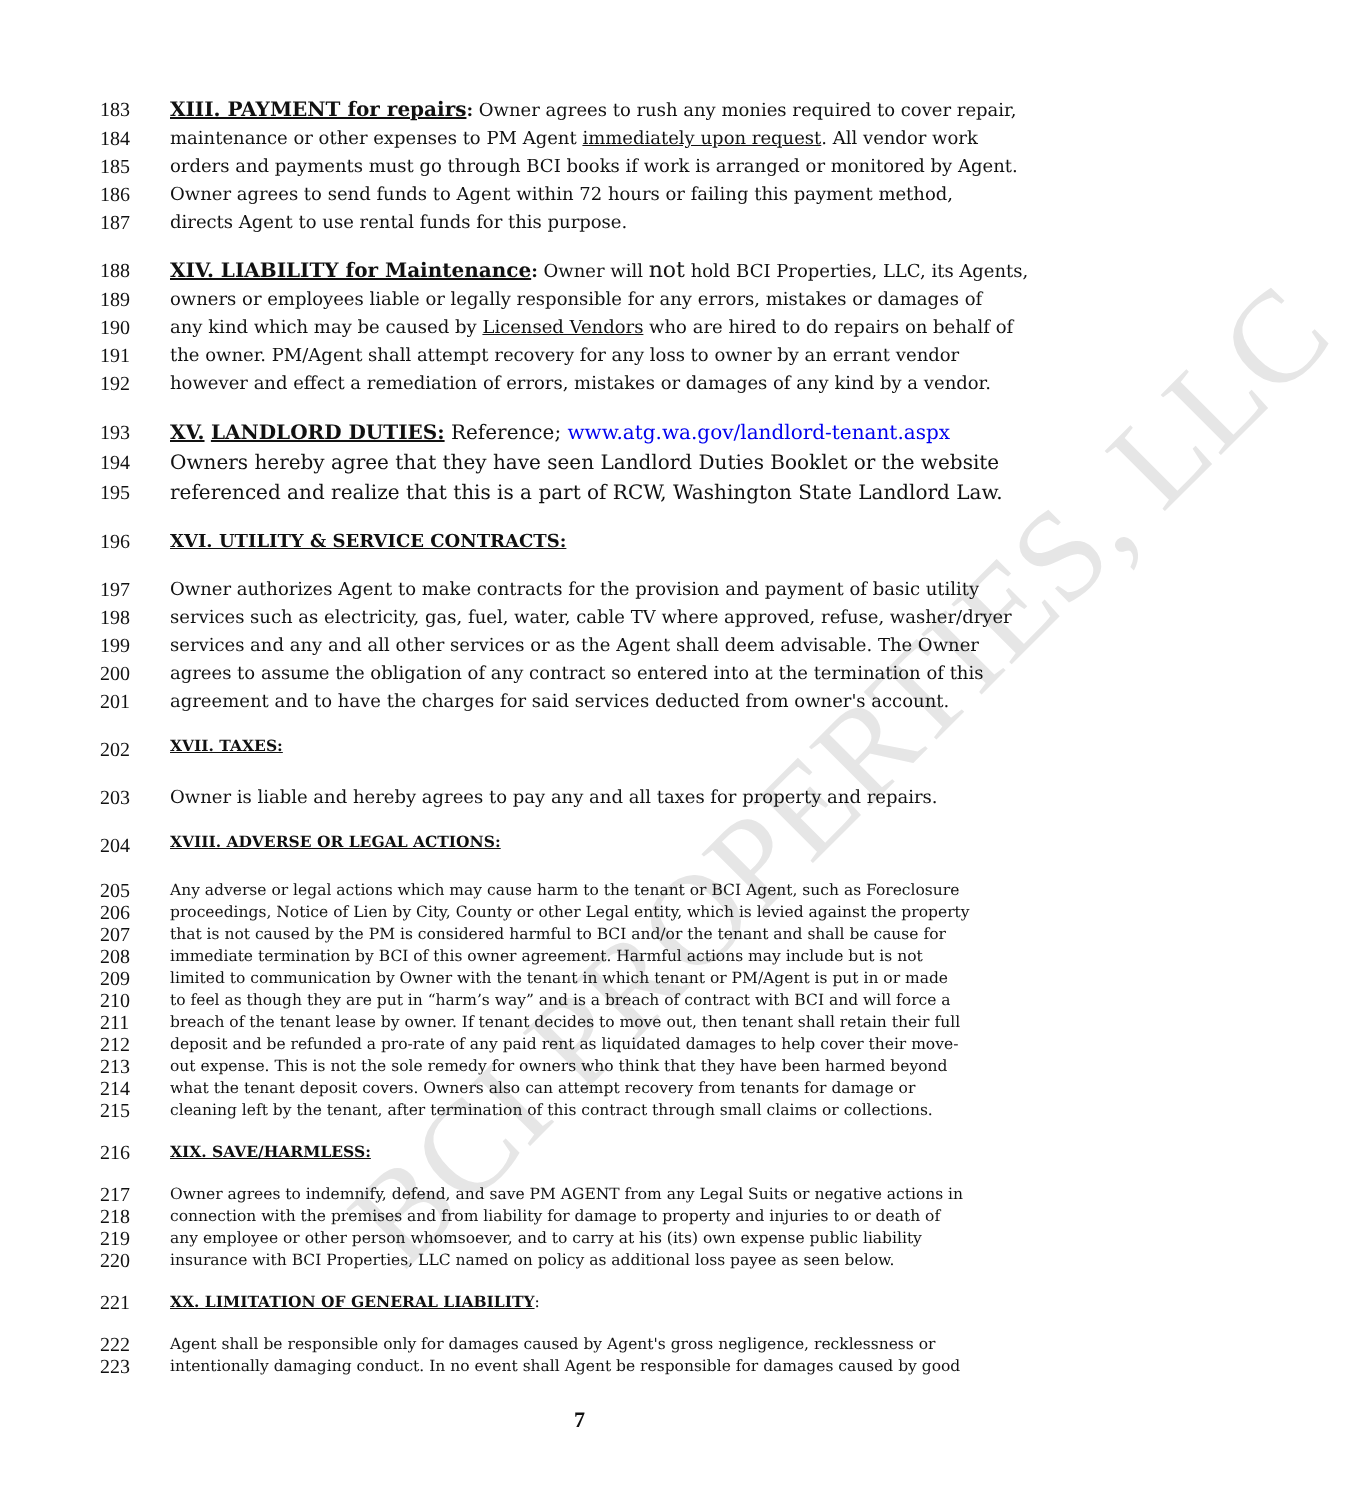BCI PROPERTIES, LLC
183 XIII. PAYMENT for repairs: Owner agrees to rush any monies required to cover repair,
184 maintenance or other expenses to PM Agent immediately upon request. All vendor work
185 orders and payments must go through BCI books if work is arranged or monitored by Agent.
186 Owner agrees to send funds to Agent within 72 hours or failing this payment method,
187 directs Agent to use rental funds for this purpose.
188 XIV. LIABILITY for Maintenance: Owner will not hold BCI Properties, LLC, its Agents,
189 owners or employees liable or legally responsible for any errors, mistakes or damages of
190 any kind which may be caused by Licensed Vendors who are hired to do repairs on behalf of
191 the owner. PM/Agent shall attempt recovery for any loss to owner by an errant vendor
192 however and effect a remediation of errors, mistakes or damages of any kind by a vendor.
193 XV. LANDLORD DUTIES: Reference; www.atg.wa.gov/landlord-tenant.aspx
194 Owners hereby agree that they have seen Landlord Duties Booklet or the website
195 referenced and realize that this is a part of RCW, Washington State Landlord Law.
196 XVI. UTILITY & SERVICE CONTRACTS:
197 Owner authorizes Agent to make contracts for the provision and payment of basic utility
198 services such as electricity, gas, fuel, water, cable TV where approved, refuse, washer/dryer
199 services and any and all other services or as the Agent shall deem advisable. The Owner
200 agrees to assume the obligation of any contract so entered into at the termination of this
201 agreement and to have the charges for said services deducted from owner's account.
202 XVII. TAXES:
203 Owner is liable and hereby agrees to pay any and all taxes for property and repairs.
204 XVIII. ADVERSE OR LEGAL ACTIONS:
205 Any adverse or legal actions which may cause harm to the tenant or BCI Agent, such as Foreclosure
206 proceedings, Notice of Lien by City, County or other Legal entity, which is levied against the property
207 that is not caused by the PM is considered harmful to BCI and/or the tenant and shall be cause for
208 immediate termination by BCI of this owner agreement. Harmful actions may include but is not
209 limited to communication by Owner with the tenant in which tenant or PM/Agent is put in or made
210 to feel as though they are put in “harm’s way” and is a breach of contract with BCI and will force a
211 breach of the tenant lease by owner. If tenant decides to move out, then tenant shall retain their full
212 deposit and be refunded a pro-rate of any paid rent as liquidated damages to help cover their move-
213 out expense. This is not the sole remedy for owners who think that they have been harmed beyond
214 what the tenant deposit covers. Owners also can attempt recovery from tenants for damage or
215 cleaning left by the tenant, after termination of this contract through small claims or collections.
216 XIX. SAVE/HARMLESS:
217 Owner agrees to indemnify, defend, and save PM AGENT from any Legal Suits or negative actions in
218 connection with the premises and from liability for damage to property and injuries to or death of
219 any employee or other person whomsoever, and to carry at his (its) own expense public liability
220 insurance with BCI Properties, LLC named on policy as additional loss payee as seen below.
221 XX. LIMITATION OF GENERAL LIABILITY:
222 Agent shall be responsible only for damages caused by Agent's gross negligence, recklessness or
223 intentionally damaging conduct. In no event shall Agent be responsible for damages caused by good
7